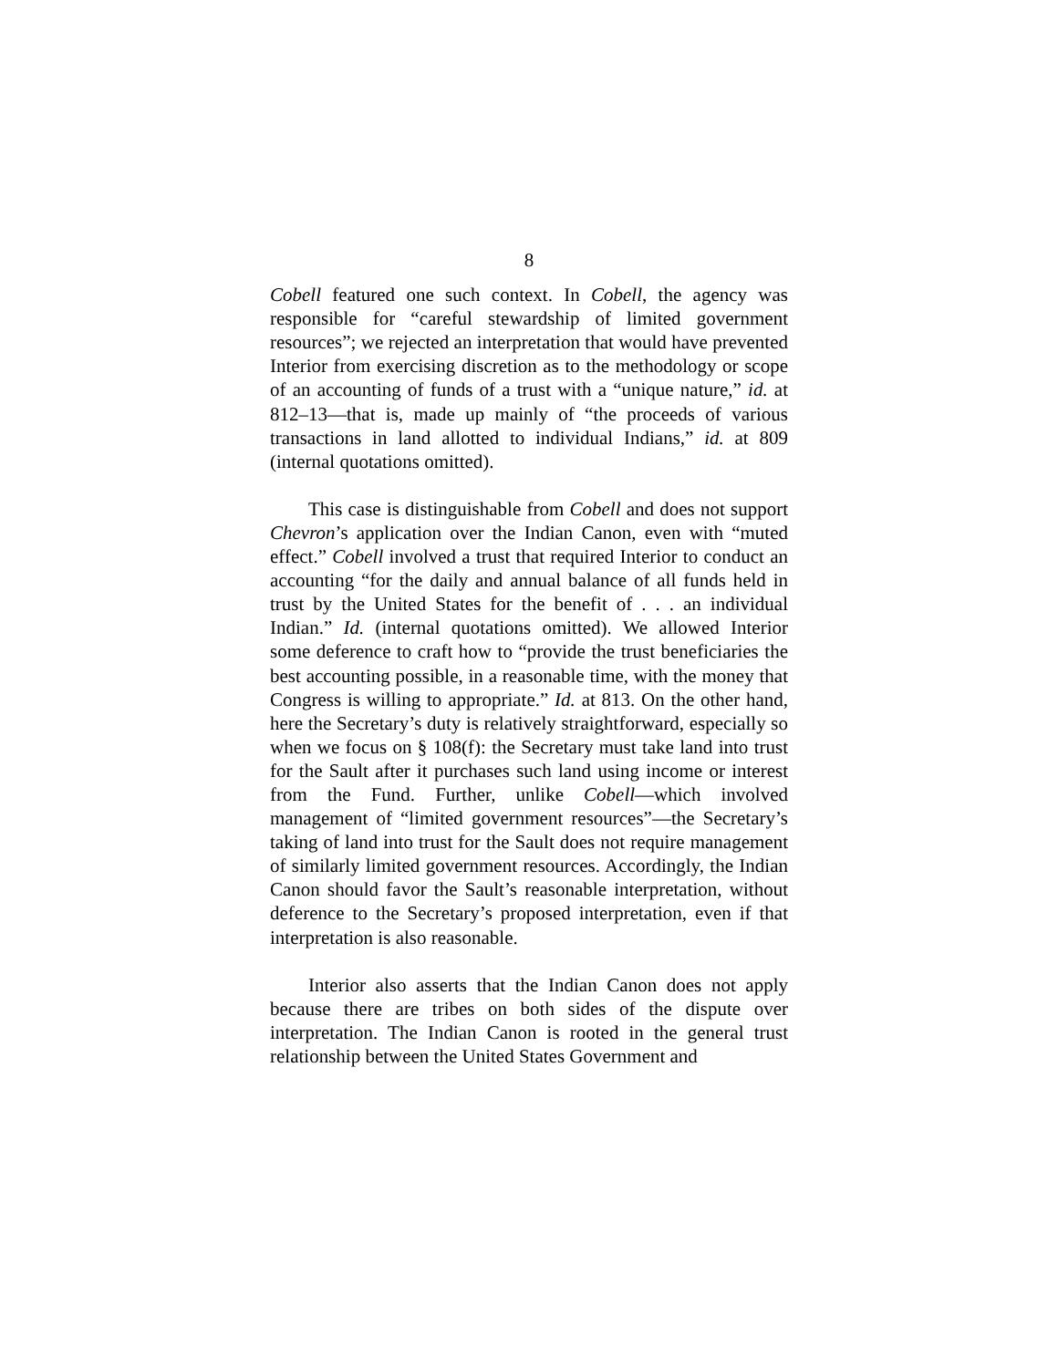8
Cobell featured one such context. In Cobell, the agency was responsible for “careful stewardship of limited government resources”; we rejected an interpretation that would have prevented Interior from exercising discretion as to the methodology or scope of an accounting of funds of a trust with a “unique nature,” id. at 812–13—that is, made up mainly of “the proceeds of various transactions in land allotted to individual Indians,” id. at 809 (internal quotations omitted).
This case is distinguishable from Cobell and does not support Chevron’s application over the Indian Canon, even with “muted effect.” Cobell involved a trust that required Interior to conduct an accounting “for the daily and annual balance of all funds held in trust by the United States for the benefit of . . . an individual Indian.” Id. (internal quotations omitted). We allowed Interior some deference to craft how to “provide the trust beneficiaries the best accounting possible, in a reasonable time, with the money that Congress is willing to appropriate.” Id. at 813. On the other hand, here the Secretary’s duty is relatively straightforward, especially so when we focus on § 108(f): the Secretary must take land into trust for the Sault after it purchases such land using income or interest from the Fund. Further, unlike Cobell—which involved management of “limited government resources”—the Secretary’s taking of land into trust for the Sault does not require management of similarly limited government resources. Accordingly, the Indian Canon should favor the Sault’s reasonable interpretation, without deference to the Secretary’s proposed interpretation, even if that interpretation is also reasonable.
Interior also asserts that the Indian Canon does not apply because there are tribes on both sides of the dispute over interpretation. The Indian Canon is rooted in the general trust relationship between the United States Government and